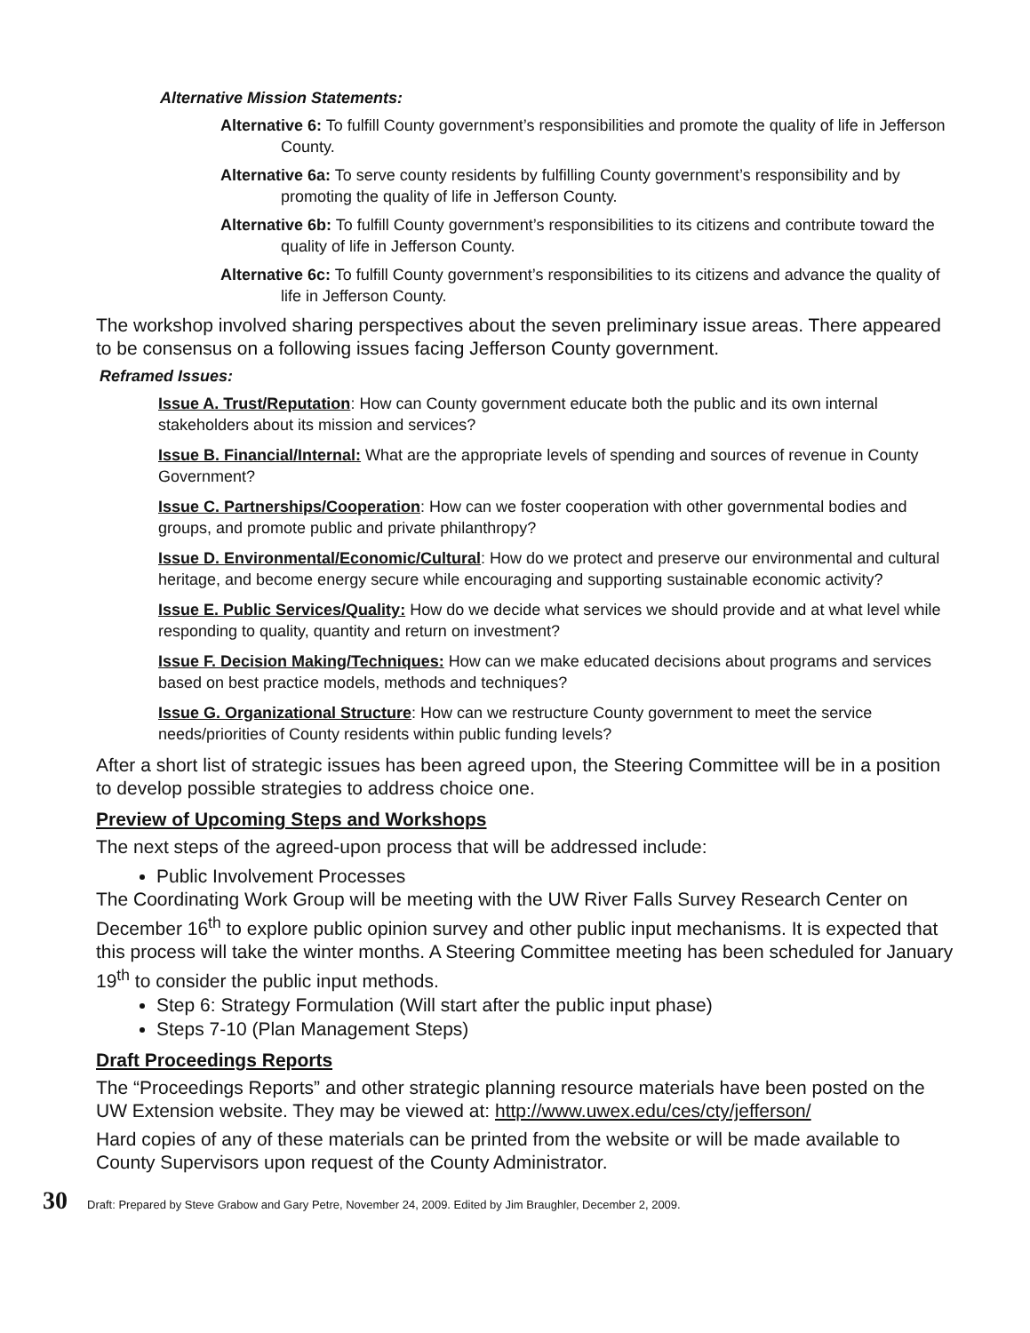Alternative Mission Statements:
Alternative 6: To fulfill County government’s responsibilities and promote the quality of life in Jefferson County.
Alternative 6a: To serve county residents by fulfilling County government’s responsibility and by promoting the quality of life in Jefferson County.
Alternative 6b: To fulfill County government’s responsibilities to its citizens and contribute toward the quality of life in Jefferson County.
Alternative 6c: To fulfill County government’s responsibilities to its citizens and advance the quality of life in Jefferson County.
The workshop involved sharing perspectives about the seven preliminary issue areas. There appeared to be consensus on a following issues facing Jefferson County government.
Reframed Issues:
Issue A. Trust/Reputation: How can County government educate both the public and its own internal stakeholders about its mission and services?
Issue B. Financial/Internal: What are the appropriate levels of spending and sources of revenue in County Government?
Issue C. Partnerships/Cooperation: How can we foster cooperation with other governmental bodies and groups, and promote public and private philanthropy?
Issue D. Environmental/Economic/Cultural: How do we protect and preserve our environmental and cultural heritage, and become energy secure while encouraging and supporting sustainable economic activity?
Issue E. Public Services/Quality: How do we decide what services we should provide and at what level while responding to quality, quantity and return on investment?
Issue F. Decision Making/Techniques: How can we make educated decisions about programs and services based on best practice models, methods and techniques?
Issue G. Organizational Structure: How can we restructure County government to meet the service needs/priorities of County residents within public funding levels?
After a short list of strategic issues has been agreed upon, the Steering Committee will be in a position to develop possible strategies to address choice one.
Preview of Upcoming Steps and Workshops
The next steps of the agreed-upon process that will be addressed include:
Public Involvement Processes
The Coordinating Work Group will be meeting with the UW River Falls Survey Research Center on December 16<sup>th</sup> to explore public opinion survey and other public input mechanisms. It is expected that this process will take the winter months. A Steering Committee meeting has been scheduled for January 19<sup>th</sup> to consider the public input methods.
Step 6: Strategy Formulation (Will start after the public input phase)
Steps 7-10 (Plan Management Steps)
Draft Proceedings Reports
The “Proceedings Reports” and other strategic planning resource materials have been posted on the UW Extension website. They may be viewed at: http://www.uwex.edu/ces/cty/jefferson/
Hard copies of any of these materials can be printed from the website or will be made available to County Supervisors upon request of the County Administrator.
30 Draft: Prepared by Steve Grabow and Gary Petre, November 24, 2009. Edited by Jim Braughler, December 2, 2009.